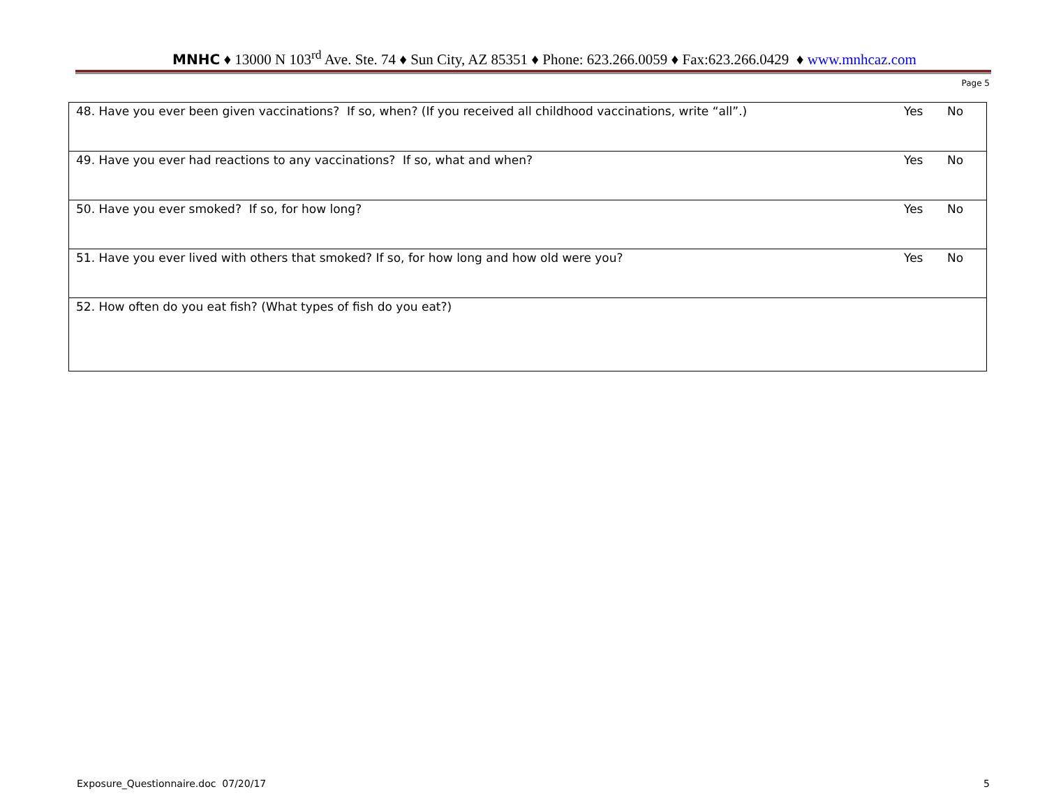MNHC ♦ 13000 N 103<sup>rd</sup> Ave. Ste. 74 ♦ Sun City, AZ 85351 ♦ Phone: 623.266.0059 ♦ Fax:623.266.0429 ♦ www.mnhcaz.com
Page 5
| 48. Have you ever been given vaccinations? If so, when? (If you received all childhood vaccinations, write “all”.) | Yes | No |
| 49. Have you ever had reactions to any vaccinations? If so, what and when? | Yes | No |
| 50. Have you ever smoked? If so, for how long? | Yes | No |
| 51. Have you ever lived with others that smoked? If so, for how long and how old were you? | Yes | No |
| 52. How often do you eat fish? (What types of fish do you eat?) | | |
Exposure_Questionnaire.doc 07/20/17 5